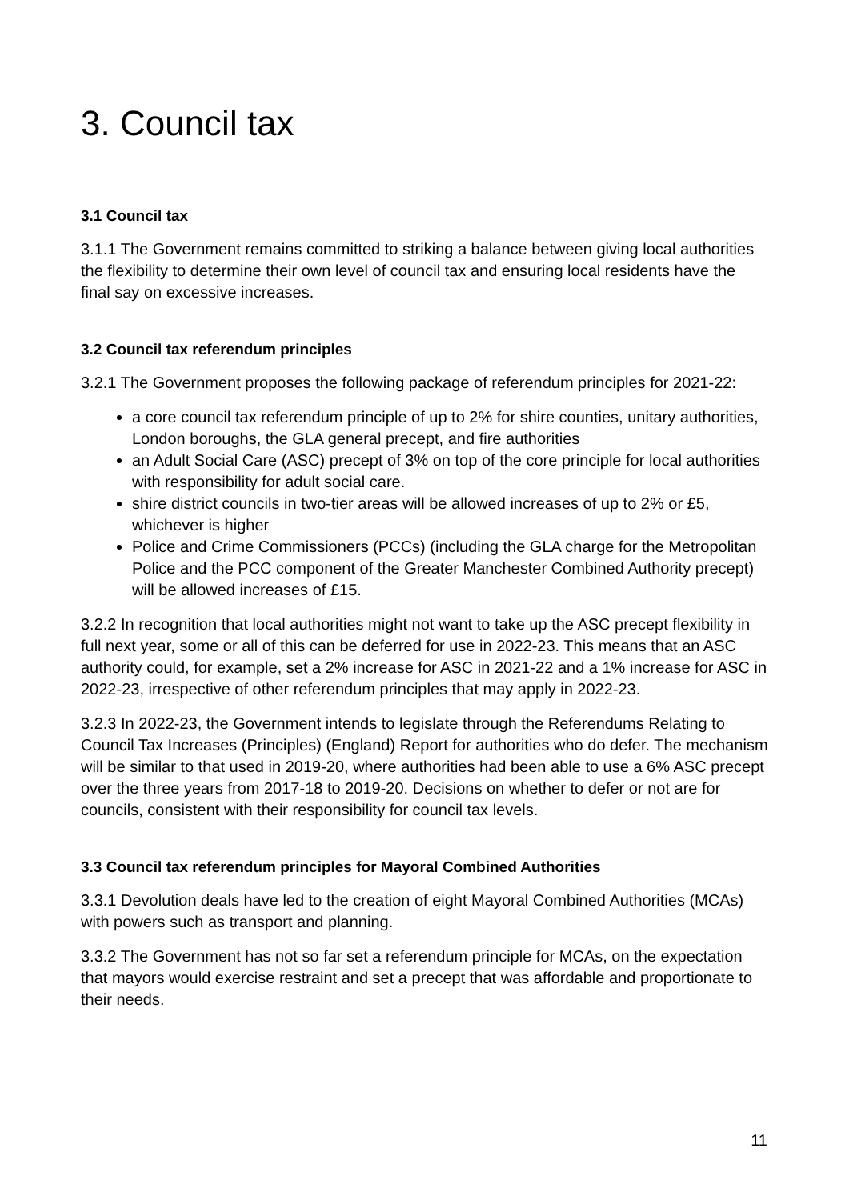3. Council tax
3.1 Council tax
3.1.1 The Government remains committed to striking a balance between giving local authorities the flexibility to determine their own level of council tax and ensuring local residents have the final say on excessive increases.
3.2 Council tax referendum principles
3.2.1 The Government proposes the following package of referendum principles for 2021-22:
a core council tax referendum principle of up to 2% for shire counties, unitary authorities, London boroughs, the GLA general precept, and fire authorities
an Adult Social Care (ASC) precept of 3% on top of the core principle for local authorities with responsibility for adult social care.
shire district councils in two-tier areas will be allowed increases of up to 2% or £5, whichever is higher
Police and Crime Commissioners (PCCs) (including the GLA charge for the Metropolitan Police and the PCC component of the Greater Manchester Combined Authority precept) will be allowed increases of £15.
3.2.2 In recognition that local authorities might not want to take up the ASC precept flexibility in full next year, some or all of this can be deferred for use in 2022-23. This means that an ASC authority could, for example, set a 2% increase for ASC in 2021-22 and a 1% increase for ASC in 2022-23, irrespective of other referendum principles that may apply in 2022-23.
3.2.3 In 2022-23, the Government intends to legislate through the Referendums Relating to Council Tax Increases (Principles) (England) Report for authorities who do defer. The mechanism will be similar to that used in 2019-20, where authorities had been able to use a 6% ASC precept over the three years from 2017-18 to 2019-20. Decisions on whether to defer or not are for councils, consistent with their responsibility for council tax levels.
3.3 Council tax referendum principles for Mayoral Combined Authorities
3.3.1 Devolution deals have led to the creation of eight Mayoral Combined Authorities (MCAs) with powers such as transport and planning.
3.3.2 The Government has not so far set a referendum principle for MCAs, on the expectation that mayors would exercise restraint and set a precept that was affordable and proportionate to their needs.
11